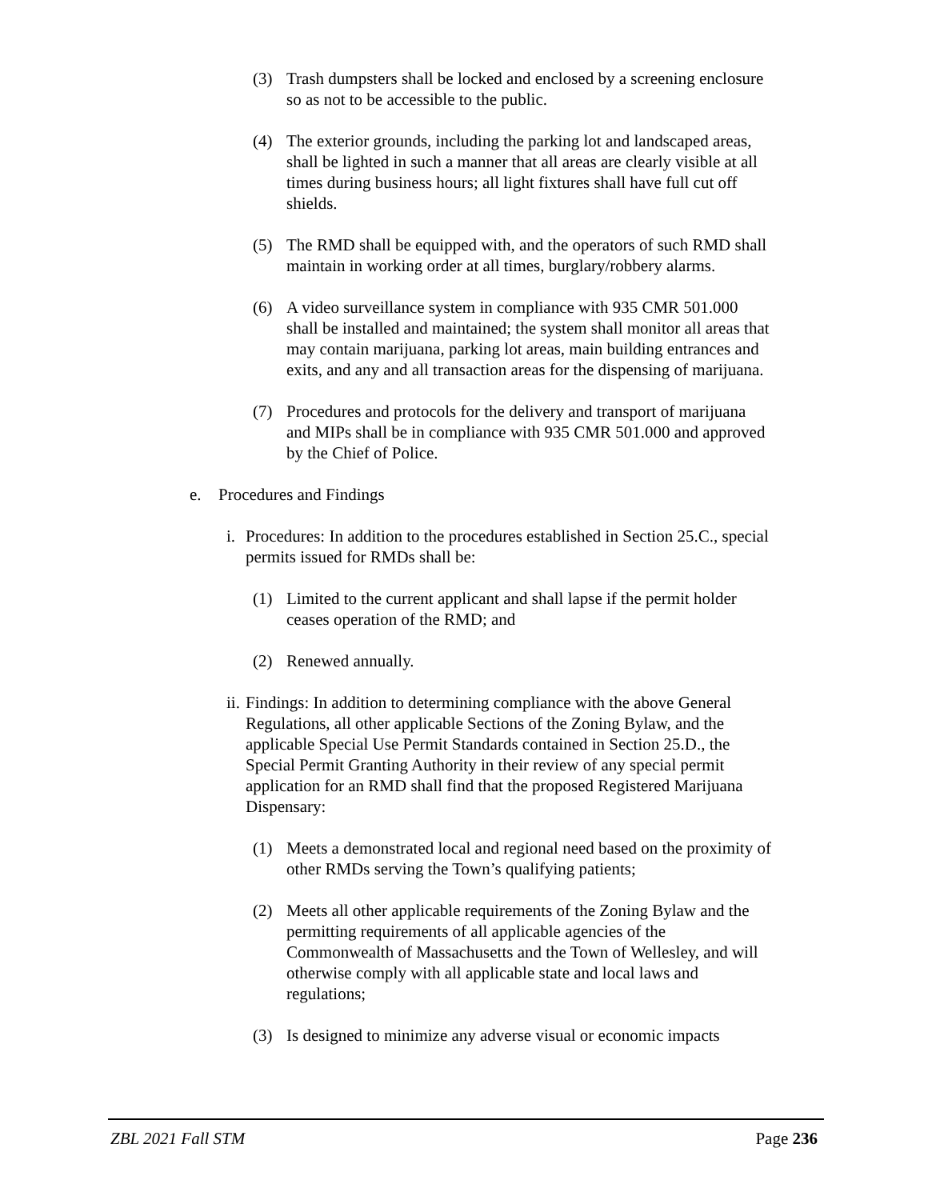(3) Trash dumpsters shall be locked and enclosed by a screening enclosure so as not to be accessible to the public.
(4) The exterior grounds, including the parking lot and landscaped areas, shall be lighted in such a manner that all areas are clearly visible at all times during business hours; all light fixtures shall have full cut off shields.
(5) The RMD shall be equipped with, and the operators of such RMD shall maintain in working order at all times, burglary/robbery alarms.
(6) A video surveillance system in compliance with 935 CMR 501.000 shall be installed and maintained; the system shall monitor all areas that may contain marijuana, parking lot areas, main building entrances and exits, and any and all transaction areas for the dispensing of marijuana.
(7) Procedures and protocols for the delivery and transport of marijuana and MIPs shall be in compliance with 935 CMR 501.000 and approved by the Chief of Police.
e. Procedures and Findings
i. Procedures: In addition to the procedures established in Section 25.C., special permits issued for RMDs shall be:
(1) Limited to the current applicant and shall lapse if the permit holder ceases operation of the RMD; and
(2) Renewed annually.
ii. Findings: In addition to determining compliance with the above General Regulations, all other applicable Sections of the Zoning Bylaw, and the applicable Special Use Permit Standards contained in Section 25.D., the Special Permit Granting Authority in their review of any special permit application for an RMD shall find that the proposed Registered Marijuana Dispensary:
(1) Meets a demonstrated local and regional need based on the proximity of other RMDs serving the Town’s qualifying patients;
(2) Meets all other applicable requirements of the Zoning Bylaw and the permitting requirements of all applicable agencies of the Commonwealth of Massachusetts and the Town of Wellesley, and will otherwise comply with all applicable state and local laws and regulations;
(3) Is designed to minimize any adverse visual or economic impacts
ZBL 2021 Fall STM Page 236